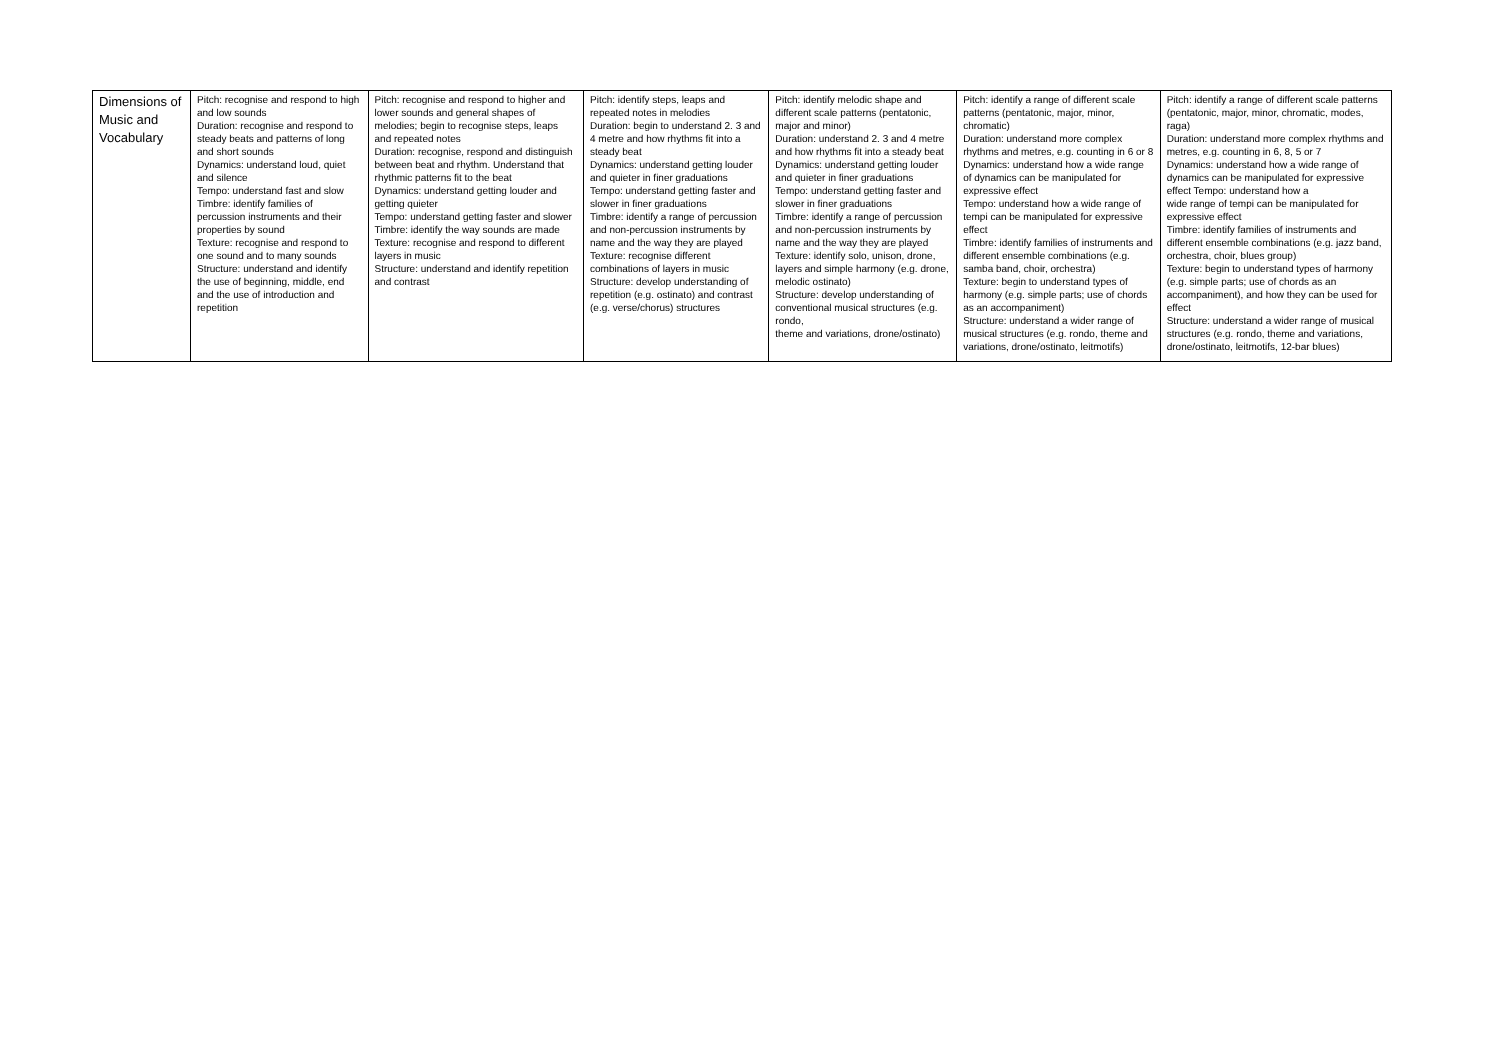| Dimensions of Music and Vocabulary | Pitch: recognise and respond to high and low sounds Duration: recognise and respond to steady beats and patterns of long and short sounds Dynamics: understand loud, quiet and silence Tempo: understand fast and slow Timbre: identify families of percussion instruments and their properties by sound Texture: recognise and respond to one sound and to many sounds Structure: understand and identify the use of beginning, middle, end and the use of introduction and repetition | Pitch: recognise and respond to higher and lower sounds and general shapes of melodies; begin to recognise steps, leaps and repeated notes Duration: recognise, respond and distinguish between beat and rhythm. Understand that rhythmic patterns fit to the beat Dynamics: understand getting louder and getting quieter Tempo: understand getting faster and slower Timbre: identify the way sounds are made Texture: recognise and respond to different layers in music Structure: understand and identify repetition and contrast | Pitch: identify steps, leaps and repeated notes in melodies Duration: begin to understand 2. 3 and 4 metre and how rhythms fit into a steady beat Dynamics: understand getting louder and quieter in finer graduations Tempo: understand getting faster and slower in finer graduations Timbre: identify a range of percussion and non-percussion instruments by name and the way they are played Texture: recognise different combinations of layers in music Structure: develop understanding of repetition (e.g. ostinato) and contrast (e.g. verse/chorus) structures | Pitch: identify melodic shape and different scale patterns (pentatonic, major and minor) Duration: understand 2. 3 and 4 metre and how rhythms fit into a steady beat Dynamics: understand getting louder and quieter in finer graduations Tempo: understand getting faster and slower in finer graduations Timbre: identify a range of percussion and non-percussion instruments by name and the way they are played Texture: identify solo, unison, drone, layers and simple harmony (e.g. drone, melodic ostinato) Structure: develop understanding of conventional musical structures (e.g. rondo, theme and variations, drone/ostinato) | Pitch: identify a range of different scale patterns (pentatonic, major, minor, chromatic) Duration: understand more complex rhythms and metres, e.g. counting in 6 or 8 Dynamics: understand how a wide range of dynamics can be manipulated for expressive effect Tempo: understand how a wide range of tempi can be manipulated for expressive effect Timbre: identify families of instruments and different ensemble combinations (e.g. samba band, choir, orchestra) Texture: begin to understand types of harmony (e.g. simple parts; use of chords as an accompaniment) Structure: understand a wider range of musical structures (e.g. rondo, theme and variations, drone/ostinato, leitmotifs) | Pitch: identify a range of different scale patterns (pentatonic, major, minor, chromatic, modes, raga) Duration: understand more complex rhythms and metres, e.g. counting in 6, 8, 5 or 7 Dynamics: understand how a wide range of dynamics can be manipulated for expressive effect Tempo: understand how a wide range of tempi can be manipulated for expressive effect Timbre: identify families of instruments and different ensemble combinations (e.g. jazz band, orchestra, choir, blues group) Texture: begin to understand types of harmony (e.g. simple parts; use of chords as an accompaniment), and how they can be used for effect Structure: understand a wider range of musical structures (e.g. rondo, theme and variations, drone/ostinato, leitmotifs, 12-bar blues) |